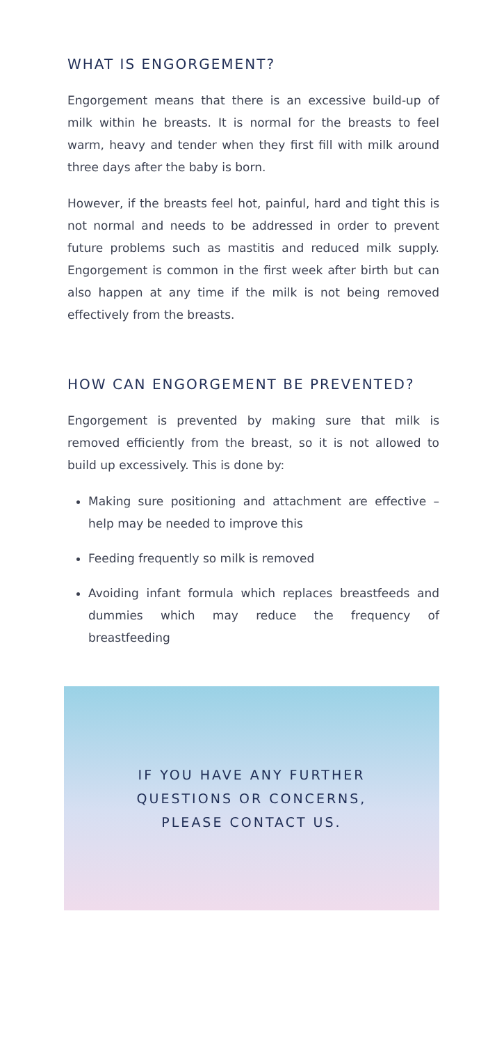WHAT IS ENGORGEMENT?
Engorgement means that there is an excessive build-up of milk within he breasts. It is normal for the breasts to feel warm, heavy and tender when they first fill with milk around three days after the baby is born.
However, if the breasts feel hot, painful, hard and tight this is not normal and needs to be addressed in order to prevent future problems such as mastitis and reduced milk supply. Engorgement is common in the first week after birth but can also happen at any time if the milk is not being removed effectively from the breasts.
HOW CAN ENGORGEMENT BE PREVENTED?
Engorgement is prevented by making sure that milk is removed efficiently from the breast, so it is not allowed to build up excessively. This is done by:
Making sure positioning and attachment are effective – help may be needed to improve this
Feeding frequently so milk is removed
Avoiding infant formula which replaces breastfeeds and dummies which may reduce the frequency of breastfeeding
IF YOU HAVE ANY FURTHER
QUESTIONS OR CONCERNS,
PLEASE CONTACT US.